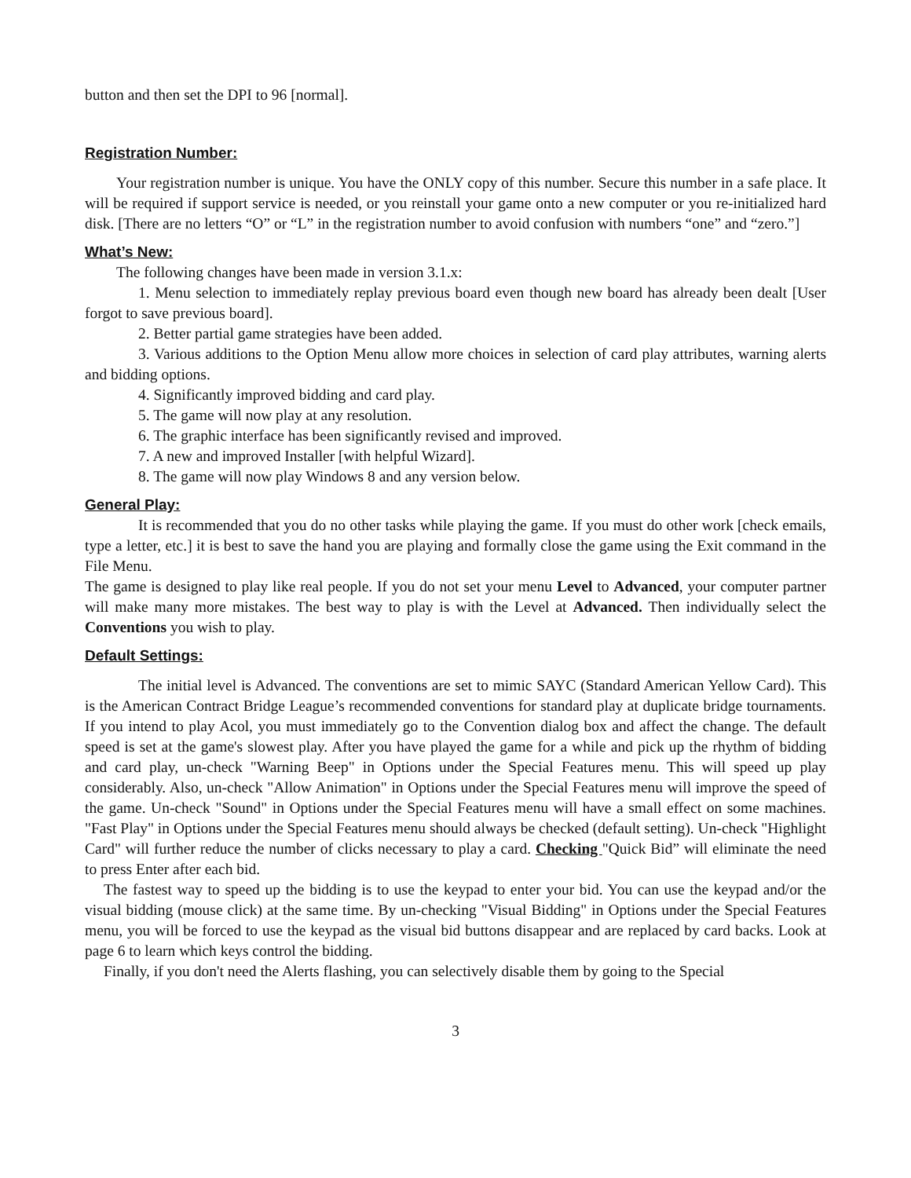button and then set the DPI to 96 [normal].
Registration Number:
Your registration number is unique. You have the ONLY copy of this number. Secure this number in a safe place. It will be required if support service is needed, or you reinstall your game onto a new computer or you re-initialized hard disk. [There are no letters “O” or “L” in the registration number to avoid confusion with numbers “one” and “zero.”]
What’s New:
The following changes have been made in version 3.1.x:
1. Menu selection to immediately replay previous board even though new board has already been dealt [User forgot to save previous board].
2. Better partial game strategies have been added.
3. Various additions to the Option Menu allow more choices in selection of card play attributes, warning alerts and bidding options.
4. Significantly improved bidding and card play.
5. The game will now play at any resolution.
6. The graphic interface has been significantly revised and improved.
7. A new and improved Installer [with helpful Wizard].
8. The game will now play Windows 8 and any version below.
General Play:
It is recommended that you do no other tasks while playing the game. If you must do other work [check emails, type a letter, etc.] it is best to save the hand you are playing and formally close the game using the Exit command in the File Menu.
The game is designed to play like real people. If you do not set your menu Level to Advanced, your computer partner will make many more mistakes. The best way to play is with the Level at Advanced. Then individually select the Conventions you wish to play.
Default Settings:
The initial level is Advanced. The conventions are set to mimic SAYC (Standard American Yellow Card). This is the American Contract Bridge League’s recommended conventions for standard play at duplicate bridge tournaments. If you intend to play Acol, you must immediately go to the Convention dialog box and affect the change. The default speed is set at the game's slowest play. After you have played the game for a while and pick up the rhythm of bidding and card play, un-check "Warning Beep" in Options under the Special Features menu. This will speed up play considerably. Also, un-check "Allow Animation" in Options under the Special Features menu will improve the speed of the game. Un-check "Sound" in Options under the Special Features menu will have a small effect on some machines. "Fast Play" in Options under the Special Features menu should always be checked (default setting). Un-check "Highlight Card" will further reduce the number of clicks necessary to play a card. Checking "Quick Bid” will eliminate the need to press Enter after each bid.
The fastest way to speed up the bidding is to use the keypad to enter your bid. You can use the keypad and/or the visual bidding (mouse click) at the same time. By un-checking "Visual Bidding" in Options under the Special Features menu, you will be forced to use the keypad as the visual bid buttons disappear and are replaced by card backs. Look at page 6 to learn which keys control the bidding.
Finally, if you don't need the Alerts flashing, you can selectively disable them by going to the Special
3